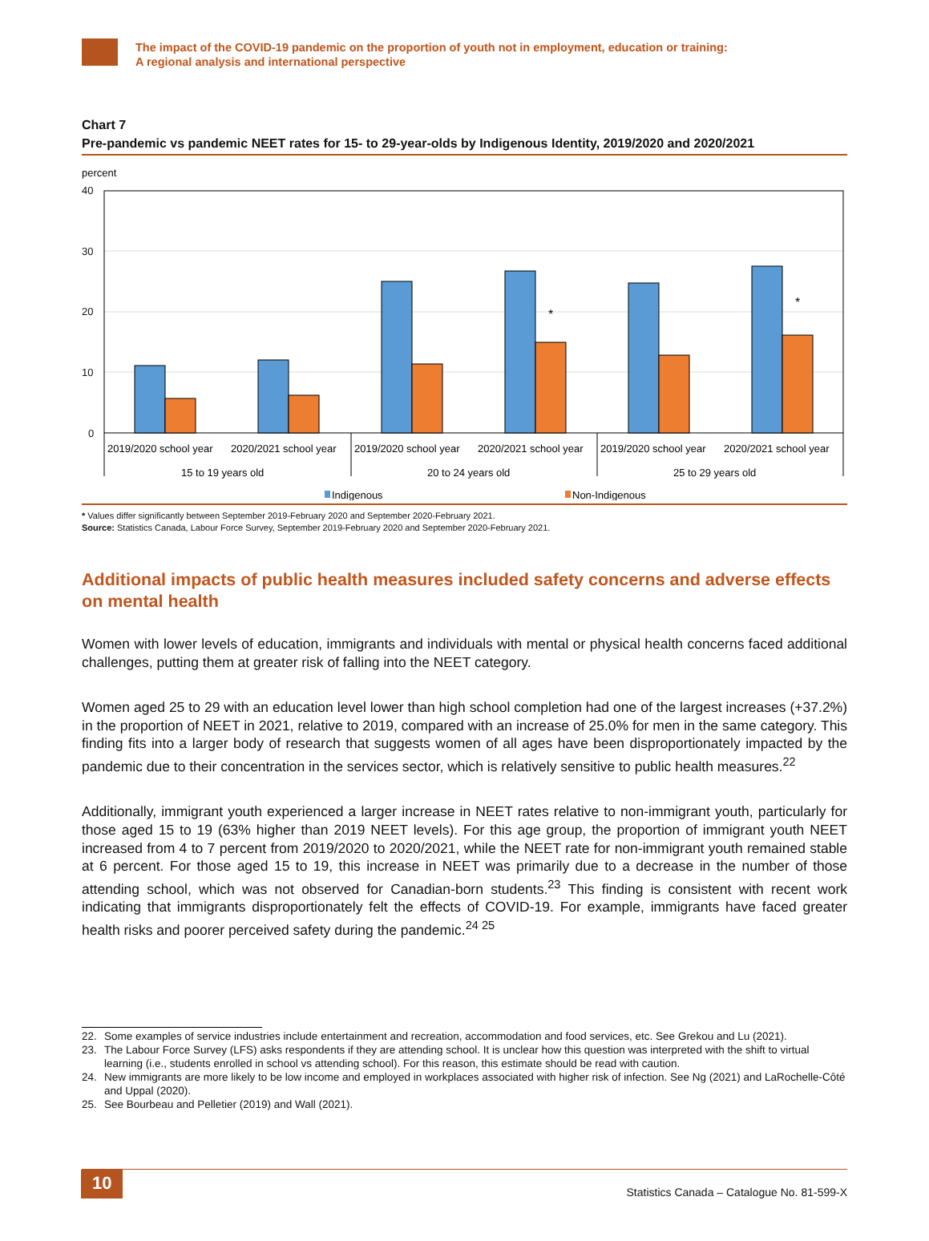The impact of the COVID-19 pandemic on the proportion of youth not in employment, education or training:
A regional analysis and international perspective
Chart 7
Pre-pandemic vs pandemic NEET rates for 15- to 29-year-olds by Indigenous Identity, 2019/2020 and 2020/2021
percent
40
30
20
10
0
*
*
2019/2020 school year
2020/2021 school year
2019/2020 school year
2020/2021 school year
2019/2020 school year
2020/2021 school year
15 to 19 years old
20 to 24 years old
25 to 29 years old
Indigenous
Non-Indigenous
* Values differ significantly between September 2019-February 2020 and September 2020-February 2021.
Source: Statistics Canada, Labour Force Survey, September 2019-February 2020 and September 2020-February 2021.
Additional impacts of public health measures included safety concerns and adverse effects on mental health
Women with lower levels of education, immigrants and individuals with mental or physical health concerns faced additional challenges, putting them at greater risk of falling into the NEET category.
Women aged 25 to 29 with an education level lower than high school completion had one of the largest increases (+37.2%) in the proportion of NEET in 2021, relative to 2019, compared with an increase of 25.0% for men in the same category. This finding fits into a larger body of research that suggests women of all ages have been disproportionately impacted by the pandemic due to their concentration in the services sector, which is relatively sensitive to public health measures.<sup>22</sup>
Additionally, immigrant youth experienced a larger increase in NEET rates relative to non-immigrant youth, particularly for those aged 15 to 19 (63% higher than 2019 NEET levels). For this age group, the proportion of immigrant youth NEET increased from 4 to 7 percent from 2019/2020 to 2020/2021, while the NEET rate for non-immigrant youth remained stable at 6 percent. For those aged 15 to 19, this increase in NEET was primarily due to a decrease in the number of those attending school, which was not observed for Canadian-born students.<sup>23</sup> This finding is consistent with recent work indicating that immigrants disproportionately felt the effects of COVID-19. For example, immigrants have faced greater health risks and poorer perceived safety during the pandemic.<sup>24 25</sup>
22. Some examples of service industries include entertainment and recreation, accommodation and food services, etc. See Grekou and Lu (2021).
23. The Labour Force Survey (LFS) asks respondents if they are attending school. It is unclear how this question was interpreted with the shift to virtual learning (i.e., students enrolled in school vs attending school). For this reason, this estimate should be read with caution.
24. New immigrants are more likely to be low income and employed in workplaces associated with higher risk of infection. See Ng (2021) and LaRochelle-Côté and Uppal (2020).
25. See Bourbeau and Pelletier (2019) and Wall (2021).
10
Statistics Canada – Catalogue No. 81-599-X